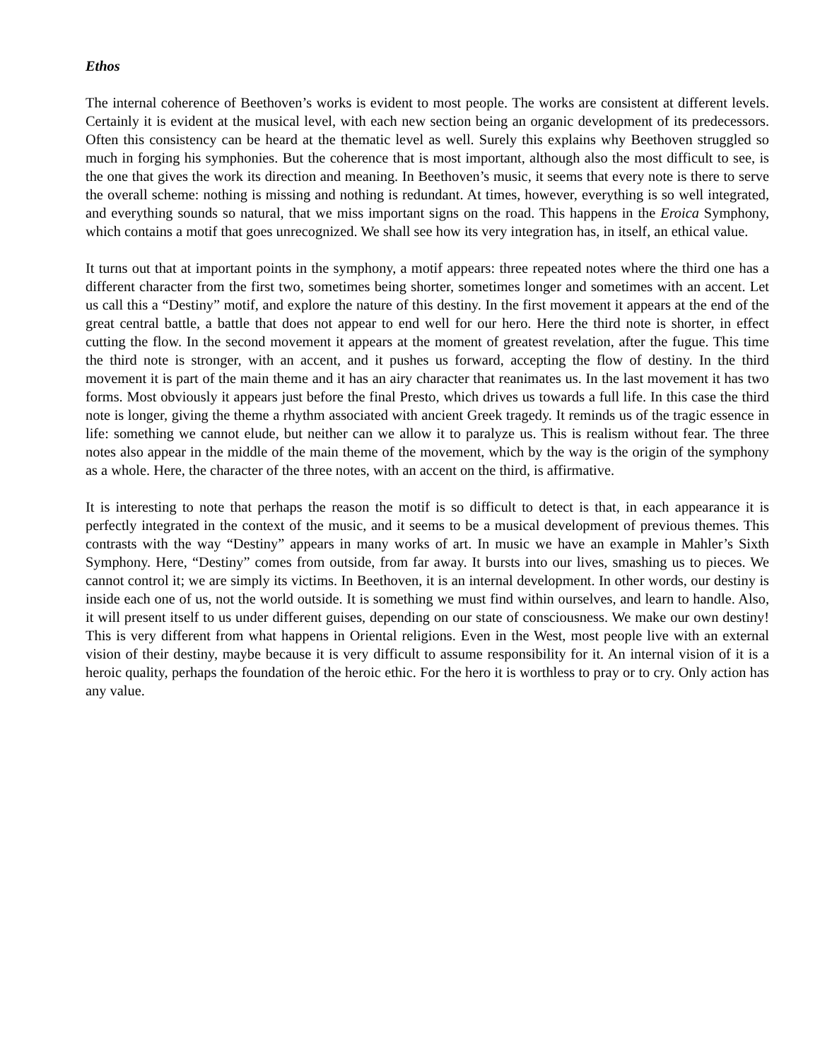Ethos
The internal coherence of Beethoven’s works is evident to most people. The works are consistent at different levels. Certainly it is evident at the musical level, with each new section being an organic development of its predecessors. Often this consistency can be heard at the thematic level as well. Surely this explains why Beethoven struggled so much in forging his symphonies. But the coherence that is most important, although also the most difficult to see, is the one that gives the work its direction and meaning. In Beethoven’s music, it seems that every note is there to serve the overall scheme: nothing is missing and nothing is redundant. At times, however, everything is so well integrated, and everything sounds so natural, that we miss important signs on the road. This happens in the Eroica Symphony, which contains a motif that goes unrecognized. We shall see how its very integration has, in itself, an ethical value.
It turns out that at important points in the symphony, a motif appears: three repeated notes where the third one has a different character from the first two, sometimes being shorter, sometimes longer and sometimes with an accent. Let us call this a “Destiny” motif, and explore the nature of this destiny. In the first movement it appears at the end of the great central battle, a battle that does not appear to end well for our hero. Here the third note is shorter, in effect cutting the flow. In the second movement it appears at the moment of greatest revelation, after the fugue. This time the third note is stronger, with an accent, and it pushes us forward, accepting the flow of destiny. In the third movement it is part of the main theme and it has an airy character that reanimates us. In the last movement it has two forms. Most obviously it appears just before the final Presto, which drives us towards a full life. In this case the third note is longer, giving the theme a rhythm associated with ancient Greek tragedy. It reminds us of the tragic essence in life: something we cannot elude, but neither can we allow it to paralyze us. This is realism without fear. The three notes also appear in the middle of the main theme of the movement, which by the way is the origin of the symphony as a whole. Here, the character of the three notes, with an accent on the third, is affirmative.
It is interesting to note that perhaps the reason the motif is so difficult to detect is that, in each appearance it is perfectly integrated in the context of the music, and it seems to be a musical development of previous themes. This contrasts with the way “Destiny” appears in many works of art. In music we have an example in Mahler’s Sixth Symphony. Here, “Destiny” comes from outside, from far away. It bursts into our lives, smashing us to pieces. We cannot control it; we are simply its victims. In Beethoven, it is an internal development. In other words, our destiny is inside each one of us, not the world outside. It is something we must find within ourselves, and learn to handle. Also, it will present itself to us under different guises, depending on our state of consciousness. We make our own destiny! This is very different from what happens in Oriental religions. Even in the West, most people live with an external vision of their destiny, maybe because it is very difficult to assume responsibility for it. An internal vision of it is a heroic quality, perhaps the foundation of the heroic ethic. For the hero it is worthless to pray or to cry. Only action has any value.